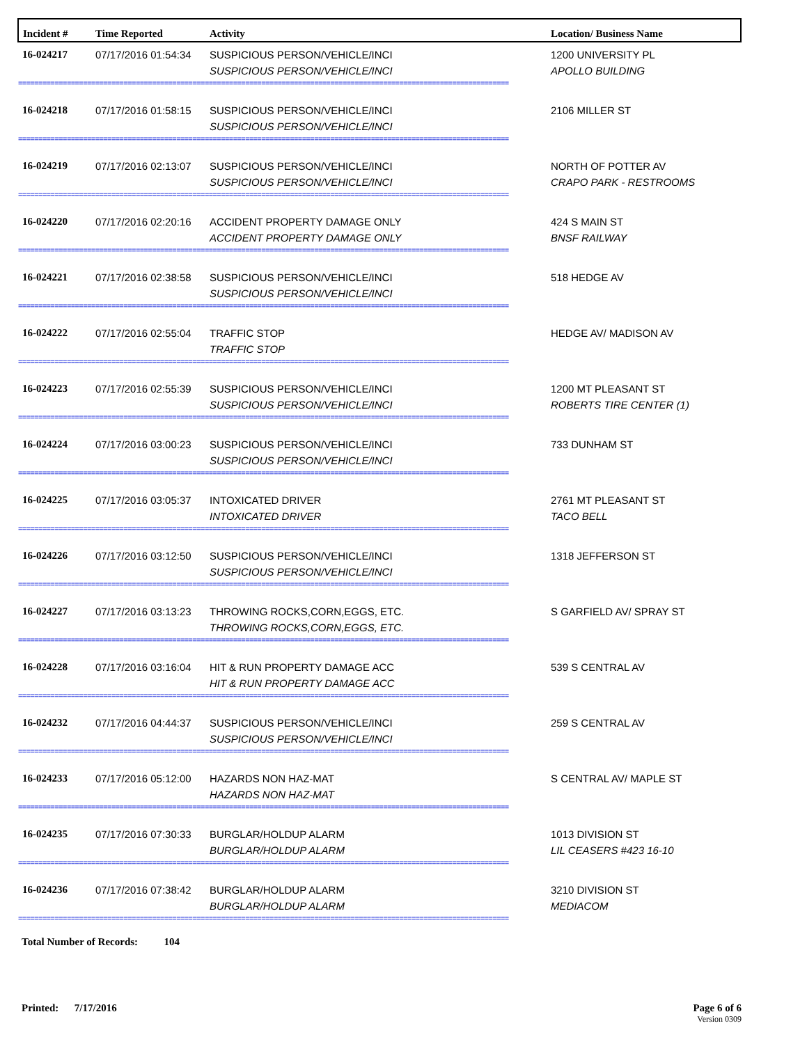| Incident # | Time Reported | Activity | Location/ Business Name |
| --- | --- | --- | --- |
| 16-024217 | 07/17/2016 01:54:34 | SUSPICIOUS PERSON/VEHICLE/INCI SUSPICIOUS PERSON/VEHICLE/INCI | 1200 UNIVERSITY PL APOLLO BUILDING |
| ========================================================================================================================= | | | |
| 16-024218 | 07/17/2016 01:58:15 | SUSPICIOUS PERSON/VEHICLE/INCI SUSPICIOUS PERSON/VEHICLE/INCI | 2106 MILLER ST |
| ========================================================================================================================= | | | |
| 16-024219 | 07/17/2016 02:13:07 | SUSPICIOUS PERSON/VEHICLE/INCI SUSPICIOUS PERSON/VEHICLE/INCI | NORTH OF POTTER AV CRAPO PARK - RESTROOMS |
| ========================================================================================================================= | | | |
| 16-024220 | 07/17/2016 02:20:16 | ACCIDENT PROPERTY DAMAGE ONLY ACCIDENT PROPERTY DAMAGE ONLY | 424 S MAIN ST BNSF RAILWAY |
| ========================================================================================================================= | | | |
| 16-024221 | 07/17/2016 02:38:58 | SUSPICIOUS PERSON/VEHICLE/INCI SUSPICIOUS PERSON/VEHICLE/INCI | 518 HEDGE AV |
| ========================================================================================================================= | | | |
| 16-024222 | 07/17/2016 02:55:04 | TRAFFIC STOP TRAFFIC STOP | HEDGE AV/ MADISON AV |
| ========================================================================================================================= | | | |
| 16-024223 | 07/17/2016 02:55:39 | SUSPICIOUS PERSON/VEHICLE/INCI SUSPICIOUS PERSON/VEHICLE/INCI | 1200 MT PLEASANT ST ROBERTS TIRE CENTER (1) |
| ========================================================================================================================= | | | |
| 16-024224 | 07/17/2016 03:00:23 | SUSPICIOUS PERSON/VEHICLE/INCI SUSPICIOUS PERSON/VEHICLE/INCI | 733 DUNHAM ST |
| ========================================================================================================================= | | | |
| 16-024225 | 07/17/2016 03:05:37 | INTOXICATED DRIVER INTOXICATED DRIVER | 2761 MT PLEASANT ST TACO BELL |
| ========================================================================================================================= | | | |
| 16-024226 | 07/17/2016 03:12:50 | SUSPICIOUS PERSON/VEHICLE/INCI SUSPICIOUS PERSON/VEHICLE/INCI | 1318 JEFFERSON ST |
| ========================================================================================================================= | | | |
| 16-024227 | 07/17/2016 03:13:23 | THROWING ROCKS,CORN,EGGS, ETC. THROWING ROCKS,CORN,EGGS, ETC. | S GARFIELD AV/ SPRAY ST |
| ========================================================================================================================= | | | |
| 16-024228 | 07/17/2016 03:16:04 | HIT & RUN PROPERTY DAMAGE ACC HIT & RUN PROPERTY DAMAGE ACC | 539 S CENTRAL AV |
| ========================================================================================================================= | | | |
| 16-024232 | 07/17/2016 04:44:37 | SUSPICIOUS PERSON/VEHICLE/INCI SUSPICIOUS PERSON/VEHICLE/INCI | 259 S CENTRAL AV |
| ========================================================================================================================= | | | |
| 16-024233 | 07/17/2016 05:12:00 | HAZARDS NON HAZ-MAT HAZARDS NON HAZ-MAT | S CENTRAL AV/ MAPLE ST |
| ========================================================================================================================= | | | |
| 16-024235 | 07/17/2016 07:30:33 | BURGLAR/HOLDUP ALARM BURGLAR/HOLDUP ALARM | 1013 DIVISION ST LIL CEASERS #423 16-10 |
| ========================================================================================================================= | | | |
| 16-024236 | 07/17/2016 07:38:42 | BURGLAR/HOLDUP ALARM BURGLAR/HOLDUP ALARM | 3210 DIVISION ST MEDIACOM |
| ========================================================================================================================= | | | |
Total Number of Records: 104
Printed: 7/17/2016 Page 6 of 6
Version 0309